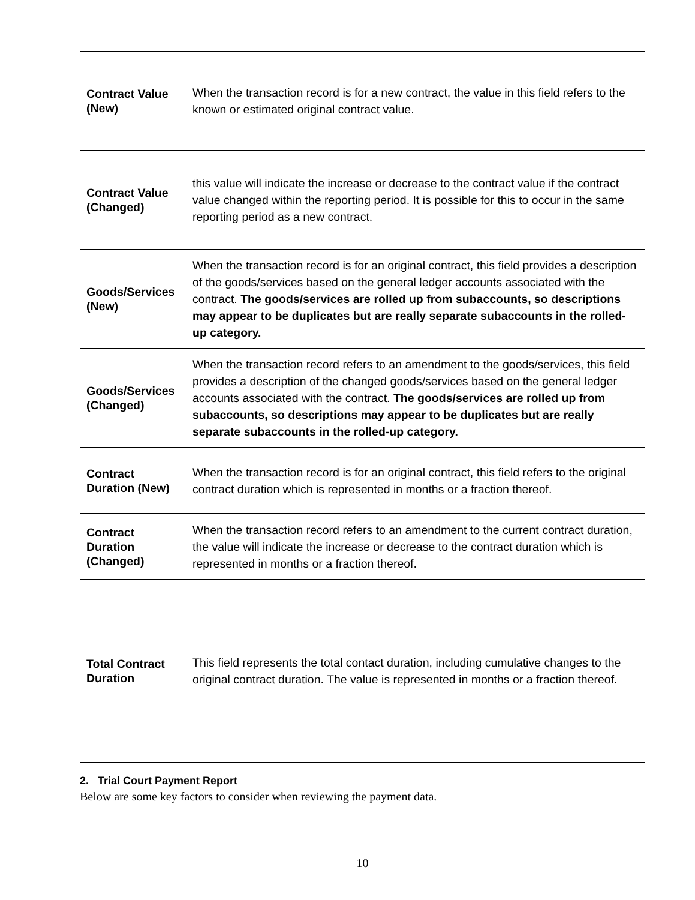| Contract Value (New) | When the transaction record is for a new contract, the value in this field refers to the known or estimated original contract value. |
| Contract Value (Changed) | this value will indicate the increase or decrease to the contract value if the contract value changed within the reporting period. It is possible for this to occur in the same reporting period as a new contract. |
| Goods/Services (New) | When the transaction record is for an original contract, this field provides a description of the goods/services based on the general ledger accounts associated with the contract. The goods/services are rolled up from subaccounts, so descriptions may appear to be duplicates but are really separate subaccounts in the rolled-up category. |
| Goods/Services (Changed) | When the transaction record refers to an amendment to the goods/services, this field provides a description of the changed goods/services based on the general ledger accounts associated with the contract. The goods/services are rolled up from subaccounts, so descriptions may appear to be duplicates but are really separate subaccounts in the rolled-up category. |
| Contract Duration (New) | When the transaction record is for an original contract, this field refers to the original contract duration which is represented in months or a fraction thereof. |
| Contract Duration (Changed) | When the transaction record refers to an amendment to the current contract duration, the value will indicate the increase or decrease to the contract duration which is represented in months or a fraction thereof. |
| Total Contract Duration | This field represents the total contact duration, including cumulative changes to the original contract duration. The value is represented in months or a fraction thereof. |
2. Trial Court Payment Report
Below are some key factors to consider when reviewing the payment data.
10